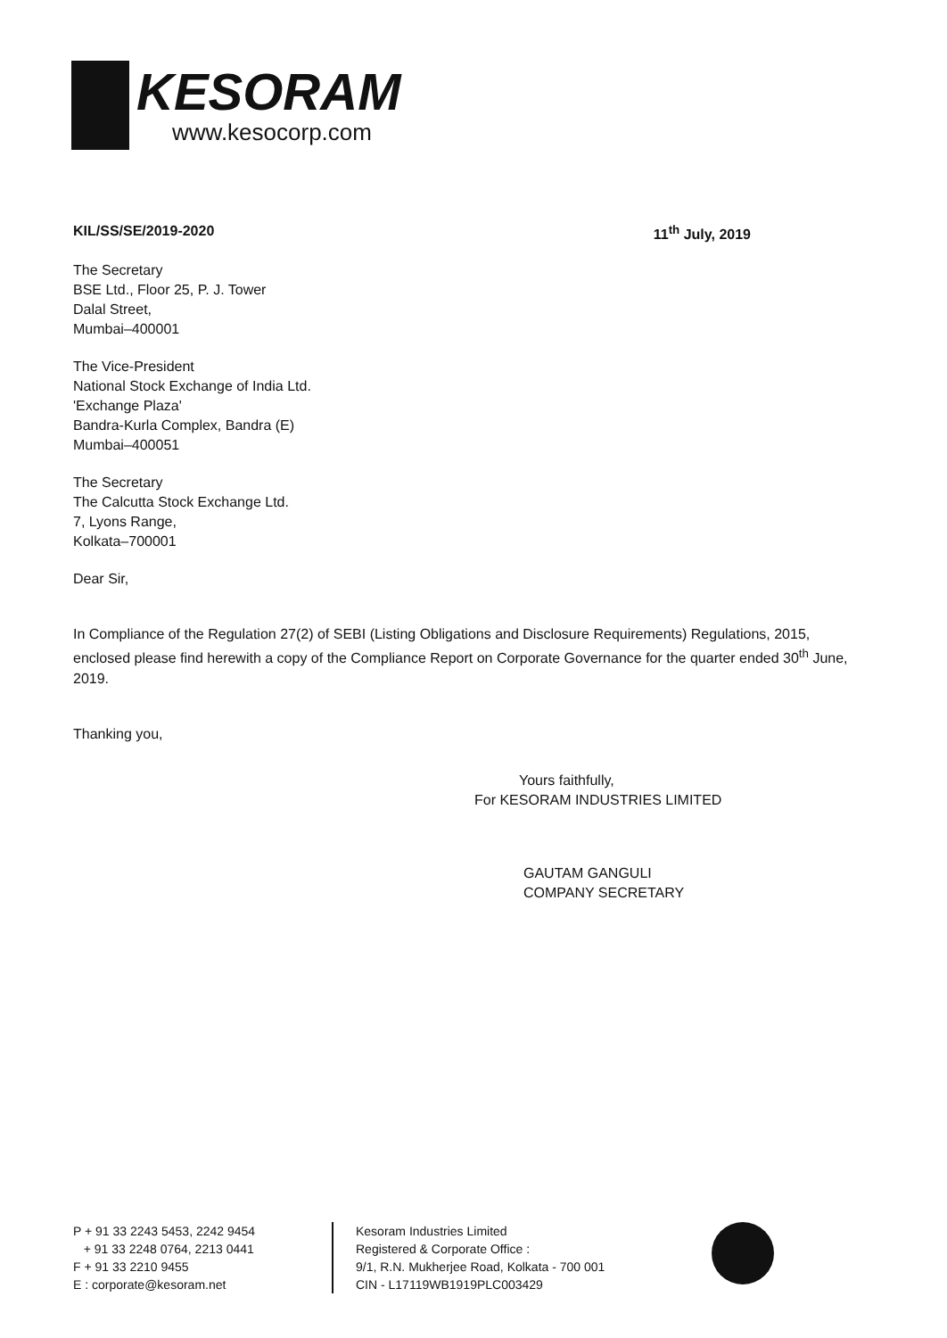KESORAM
www.kesocorp.com
KIL/SS/SE/2019-2020 11<sup>th</sup> July, 2019
The Secretary
BSE Ltd., Floor 25, P. J. Tower
Dalal Street,
Mumbai–400001
The Vice-President
National Stock Exchange of India Ltd.
'Exchange Plaza'
Bandra-Kurla Complex, Bandra (E)
Mumbai–400051
The Secretary
The Calcutta Stock Exchange Ltd.
7, Lyons Range,
Kolkata–700001
Dear Sir,
In Compliance of the Regulation 27(2) of SEBI (Listing Obligations and Disclosure Requirements) Regulations, 2015, enclosed please find herewith a copy of the Compliance Report on Corporate Governance for the quarter ended 30<sup>th</sup> June, 2019.
Thanking you,
Yours faithfully,
For KESORAM INDUSTRIES LIMITED
GAUTAM GANGULI
COMPANY SECRETARY
P + 91 33 2243 5453, 2242 9454
+ 91 33 2248 0764, 2213 0441
F + 91 33 2210 9455
E : corporate@kesoram.net
Kesoram Industries Limited
Registered & Corporate Office :
9/1, R.N. Mukherjee Road, Kolkata - 700 001
CIN - L17119WB1919PLC003429